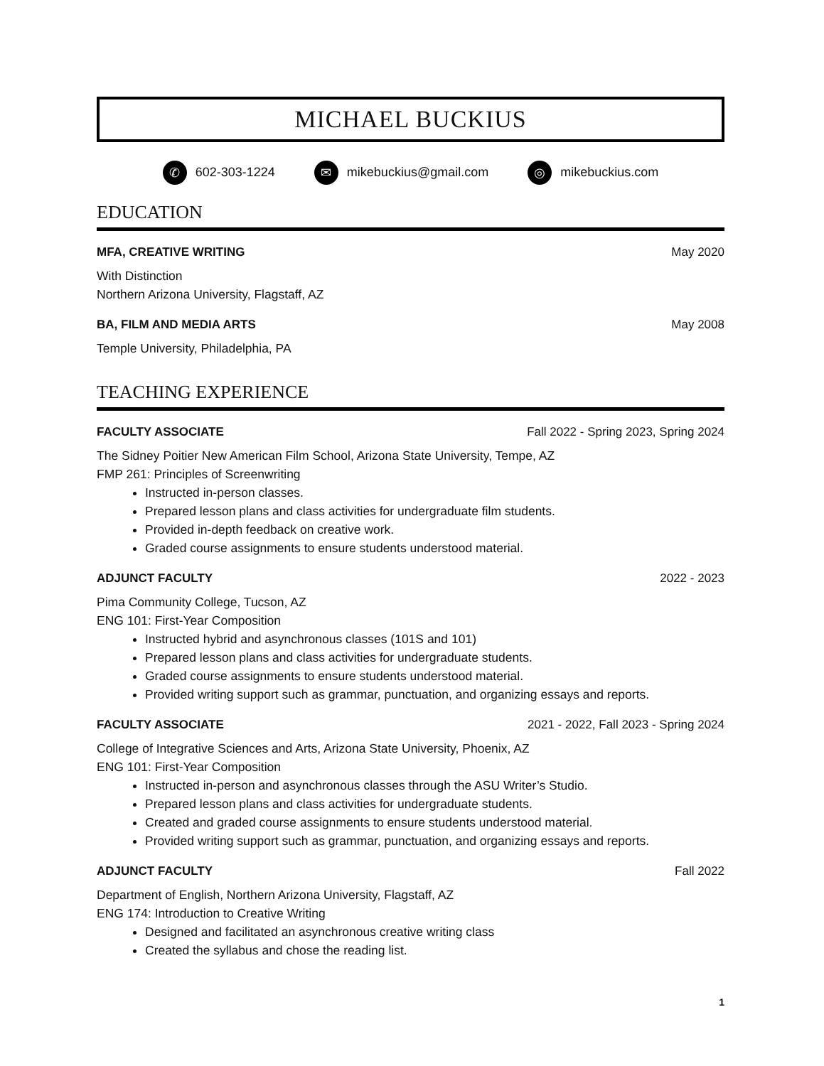MICHAEL BUCKIUS
✆ 602-303-1224
✉ mikebuckius@gmail.com
◎ mikebuckius.com
EDUCATION
MFA, CREATIVE WRITING May 2020
With Distinction
Northern Arizona University, Flagstaff, AZ
BA, FILM AND MEDIA ARTS May 2008
Temple University, Philadelphia, PA
TEACHING EXPERIENCE
FACULTY ASSOCIATE Fall 2022 - Spring 2023, Spring 2024
The Sidney Poitier New American Film School, Arizona State University, Tempe, AZ
FMP 261: Principles of Screenwriting
Instructed in-person classes.
Prepared lesson plans and class activities for undergraduate film students.
Provided in-depth feedback on creative work.
Graded course assignments to ensure students understood material.
ADJUNCT FACULTY 2022 - 2023
Pima Community College, Tucson, AZ
ENG 101: First-Year Composition
Instructed hybrid and asynchronous classes (101S and 101)
Prepared lesson plans and class activities for undergraduate students.
Graded course assignments to ensure students understood material.
Provided writing support such as grammar, punctuation, and organizing essays and reports.
FACULTY ASSOCIATE 2021 - 2022, Fall 2023 - Spring 2024
College of Integrative Sciences and Arts, Arizona State University, Phoenix, AZ
ENG 101: First-Year Composition
Instructed in-person and asynchronous classes through the ASU Writer’s Studio.
Prepared lesson plans and class activities for undergraduate students.
Created and graded course assignments to ensure students understood material.
Provided writing support such as grammar, punctuation, and organizing essays and reports.
ADJUNCT FACULTY Fall 2022
Department of English, Northern Arizona University, Flagstaff, AZ
ENG 174: Introduction to Creative Writing
Designed and facilitated an asynchronous creative writing class
Created the syllabus and chose the reading list.
1